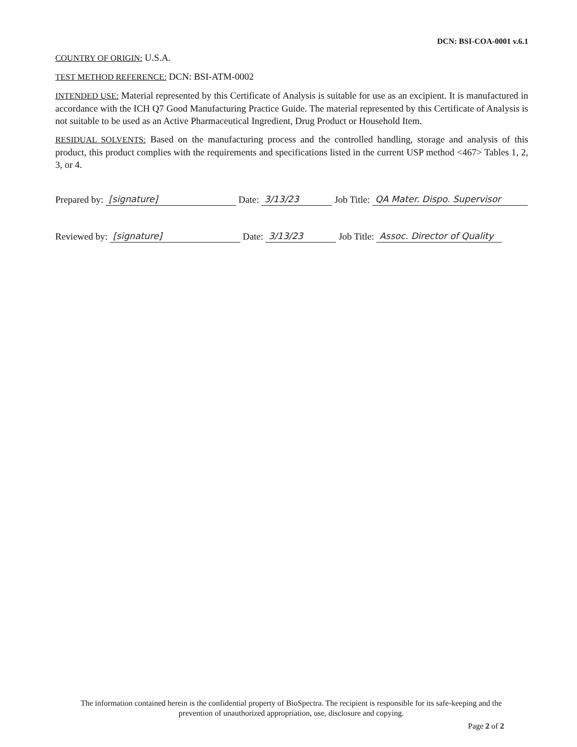DCN: BSI-COA-0001 v.6.1
COUNTRY OF ORIGIN: U.S.A.
TEST METHOD REFERENCE: DCN: BSI-ATM-0002
INTENDED USE: Material represented by this Certificate of Analysis is suitable for use as an excipient. It is manufactured in accordance with the ICH Q7 Good Manufacturing Practice Guide. The material represented by this Certificate of Analysis is not suitable to be used as an Active Pharmaceutical Ingredient, Drug Product or Household Item.
RESIDUAL SOLVENTS: Based on the manufacturing process and the controlled handling, storage and analysis of this product, this product complies with the requirements and specifications listed in the current USP method <467> Tables 1, 2, 3, or 4.
Prepared by: [signature] Date: 3/13/23 Job Title: QA Mater. Dispo. Supervisor
Reviewed by: [signature] Date: 3/13/23 Job Title: Assoc. Director of Quality
The information contained herein is the confidential property of BioSpectra. The recipient is responsible for its safe-keeping and the prevention of unauthorized appropriation, use, disclosure and copying.
Page 2 of 2